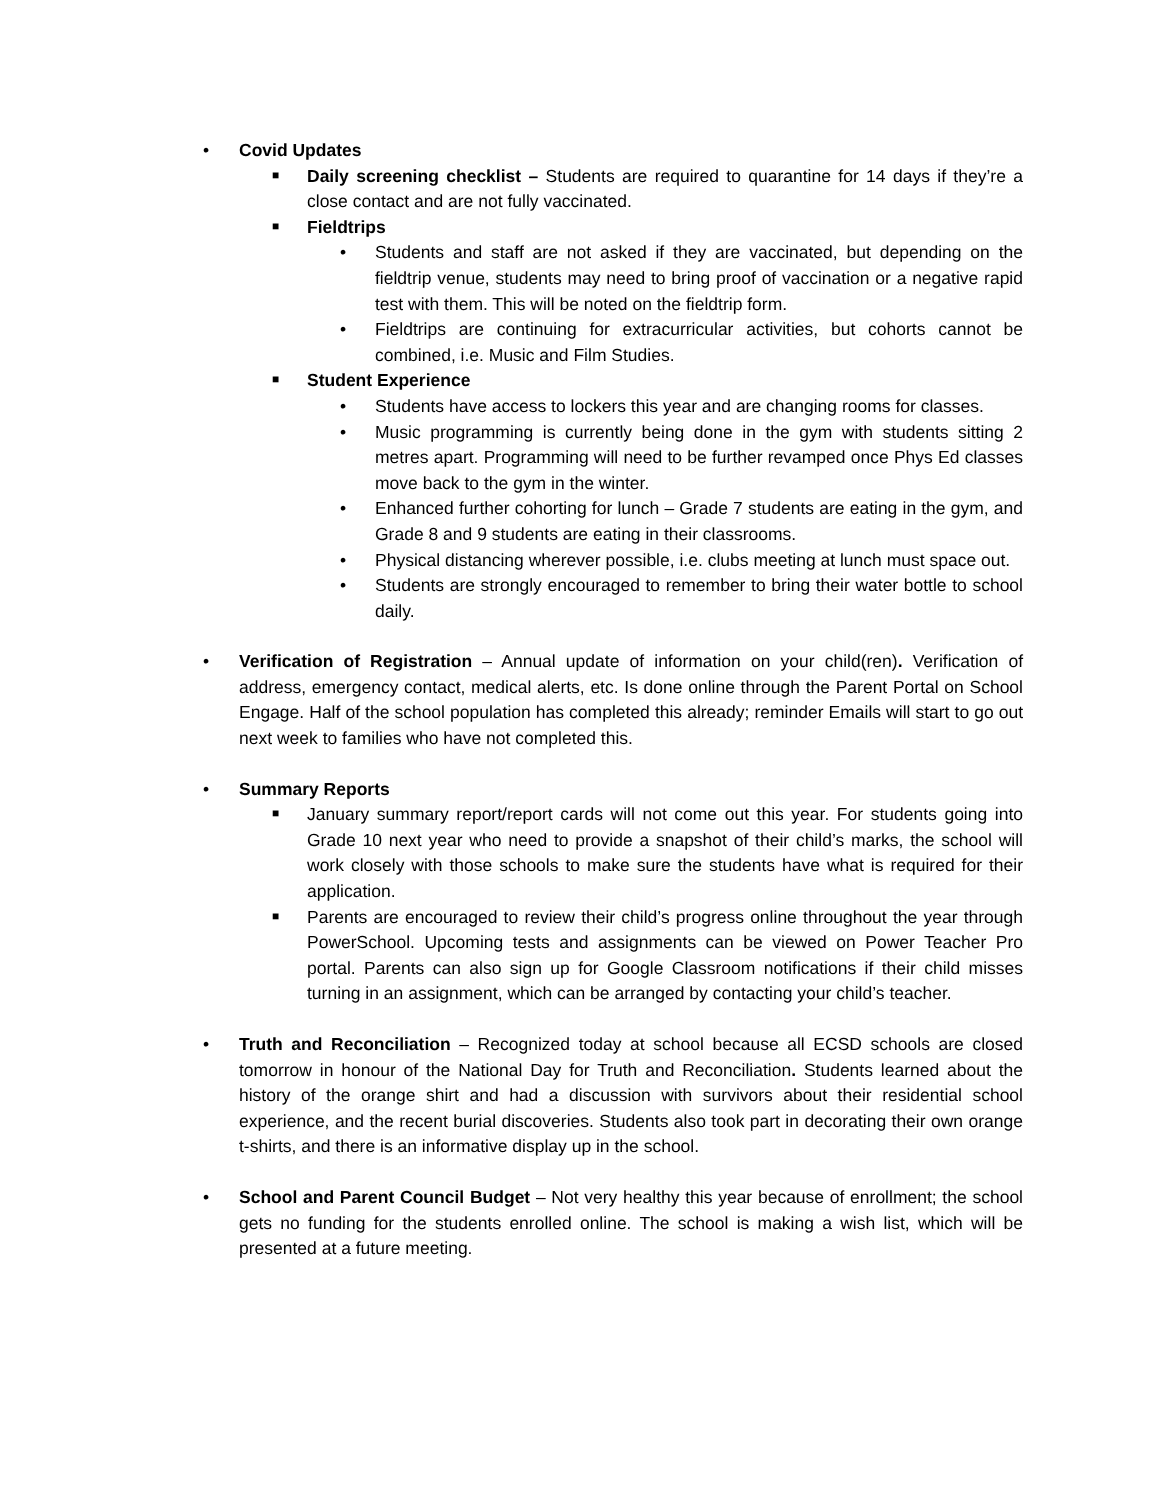• Covid Updates
■ Daily screening checklist – Students are required to quarantine for 14 days if they’re a close contact and are not fully vaccinated.
■ Fieldtrips
• Students and staff are not asked if they are vaccinated, but depending on the fieldtrip venue, students may need to bring proof of vaccination or a negative rapid test with them. This will be noted on the fieldtrip form.
• Fieldtrips are continuing for extracurricular activities, but cohorts cannot be combined, i.e. Music and Film Studies.
■ Student Experience
• Students have access to lockers this year and are changing rooms for classes.
• Music programming is currently being done in the gym with students sitting 2 metres apart. Programming will need to be further revamped once Phys Ed classes move back to the gym in the winter.
• Enhanced further cohorting for lunch – Grade 7 students are eating in the gym, and Grade 8 and 9 students are eating in their classrooms.
• Physical distancing wherever possible, i.e. clubs meeting at lunch must space out.
• Students are strongly encouraged to remember to bring their water bottle to school daily.
• Verification of Registration – Annual update of information on your child(ren). Verification of address, emergency contact, medical alerts, etc. Is done online through the Parent Portal on School Engage. Half of the school population has completed this already; reminder Emails will start to go out next week to families who have not completed this.
• Summary Reports
■ January summary report/report cards will not come out this year. For students going into Grade 10 next year who need to provide a snapshot of their child’s marks, the school will work closely with those schools to make sure the students have what is required for their application.
■ Parents are encouraged to review their child’s progress online throughout the year through PowerSchool. Upcoming tests and assignments can be viewed on Power Teacher Pro portal. Parents can also sign up for Google Classroom notifications if their child misses turning in an assignment, which can be arranged by contacting your child’s teacher.
• Truth and Reconciliation – Recognized today at school because all ECSD schools are closed tomorrow in honour of the National Day for Truth and Reconciliation. Students learned about the history of the orange shirt and had a discussion with survivors about their residential school experience, and the recent burial discoveries. Students also took part in decorating their own orange t-shirts, and there is an informative display up in the school.
• School and Parent Council Budget – Not very healthy this year because of enrollment; the school gets no funding for the students enrolled online. The school is making a wish list, which will be presented at a future meeting.